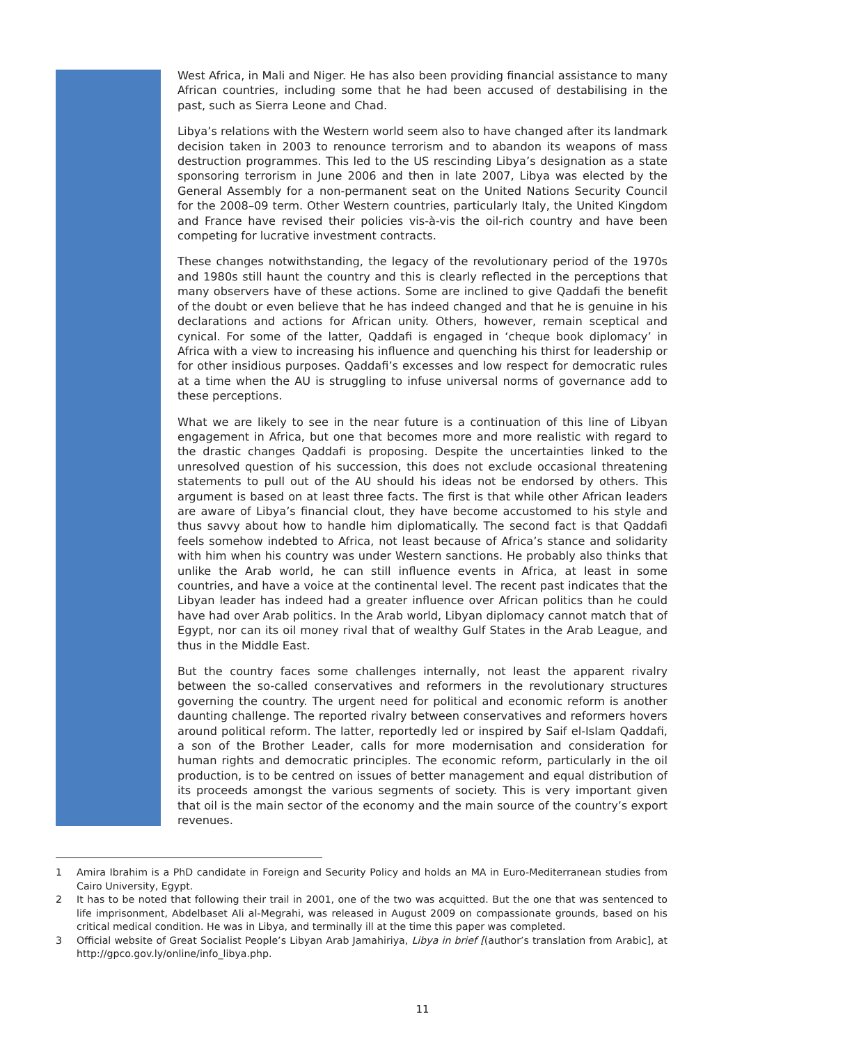West Africa, in Mali and Niger. He has also been providing financial assistance to many African countries, including some that he had been accused of destabilising in the past, such as Sierra Leone and Chad.
Libya’s relations with the Western world seem also to have changed after its landmark decision taken in 2003 to renounce terrorism and to abandon its weapons of mass destruction programmes. This led to the US rescinding Libya’s designation as a state sponsoring terrorism in June 2006 and then in late 2007, Libya was elected by the General Assembly for a non-permanent seat on the United Nations Security Council for the 2008–09 term. Other Western countries, particularly Italy, the United Kingdom and France have revised their policies vis-à-vis the oil-rich country and have been competing for lucrative investment contracts.
These changes notwithstanding, the legacy of the revolutionary period of the 1970s and 1980s still haunt the country and this is clearly reflected in the perceptions that many observers have of these actions. Some are inclined to give Qaddafi the benefit of the doubt or even believe that he has indeed changed and that he is genuine in his declarations and actions for African unity. Others, however, remain sceptical and cynical. For some of the latter, Qaddafi is engaged in ‘cheque book diplomacy’ in Africa with a view to increasing his influence and quenching his thirst for leadership or for other insidious purposes. Qaddafi’s excesses and low respect for democratic rules at a time when the AU is struggling to infuse universal norms of governance add to these perceptions.
What we are likely to see in the near future is a continuation of this line of Libyan engagement in Africa, but one that becomes more and more realistic with regard to the drastic changes Qaddafi is proposing. Despite the uncertainties linked to the unresolved question of his succession, this does not exclude occasional threatening statements to pull out of the AU should his ideas not be endorsed by others. This argument is based on at least three facts. The first is that while other African leaders are aware of Libya’s financial clout, they have become accustomed to his style and thus savvy about how to handle him diplomatically. The second fact is that Qaddafi feels somehow indebted to Africa, not least because of Africa’s stance and solidarity with him when his country was under Western sanctions. He probably also thinks that unlike the Arab world, he can still influence events in Africa, at least in some countries, and have a voice at the continental level. The recent past indicates that the Libyan leader has indeed had a greater influence over African politics than he could have had over Arab politics. In the Arab world, Libyan diplomacy cannot match that of Egypt, nor can its oil money rival that of wealthy Gulf States in the Arab League, and thus in the Middle East.
But the country faces some challenges internally, not least the apparent rivalry between the so-called conservatives and reformers in the revolutionary structures governing the country. The urgent need for political and economic reform is another daunting challenge. The reported rivalry between conservatives and reformers hovers around political reform. The latter, reportedly led or inspired by Saif el-Islam Qaddafi, a son of the Brother Leader, calls for more modernisation and consideration for human rights and democratic principles. The economic reform, particularly in the oil production, is to be centred on issues of better management and equal distribution of its proceeds amongst the various segments of society. This is very important given that oil is the main sector of the economy and the main source of the country’s export revenues.
1 Amira Ibrahim is a PhD candidate in Foreign and Security Policy and holds an MA in Euro-Mediterranean studies from Cairo University, Egypt.
2 It has to be noted that following their trail in 2001, one of the two was acquitted. But the one that was sentenced to life imprisonment, Abdelbaset Ali al-Megrahi, was released in August 2009 on compassionate grounds, based on his critical medical condition. He was in Libya, and terminally ill at the time this paper was completed.
3 Official website of Great Socialist People’s Libyan Arab Jamahiriya, Libya in brief [(author’s translation from Arabic], at http://gpco.gov.ly/online/info_libya.php.
11